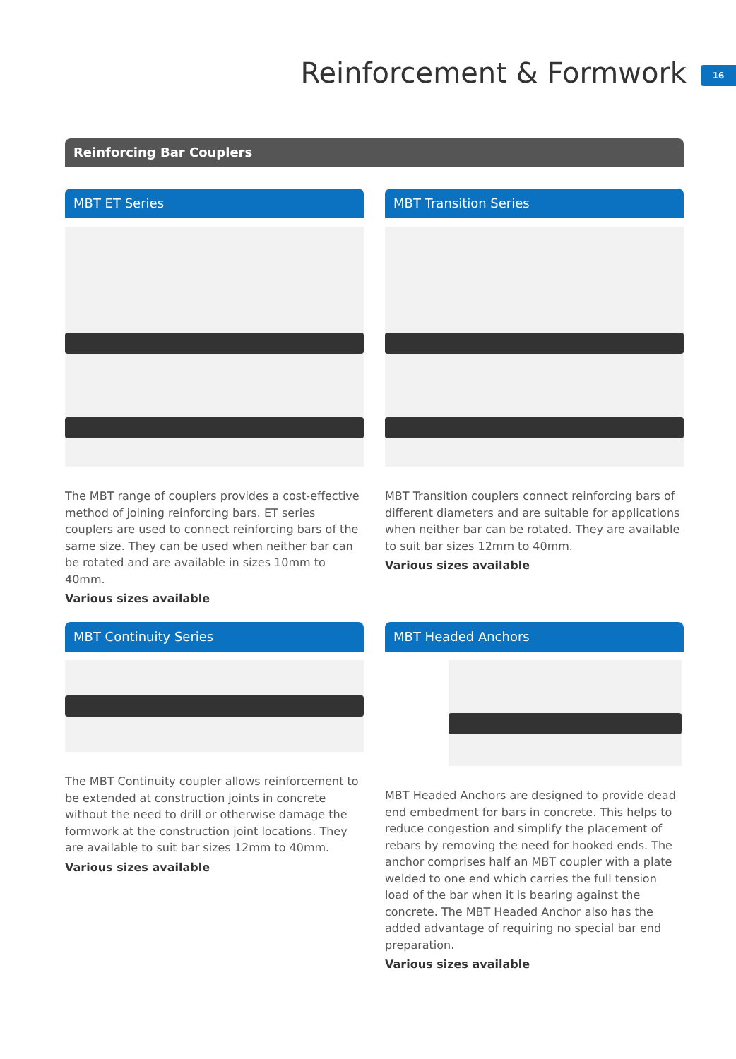Reinforcement & Formwork 16
Reinforcing Bar Couplers
MBT ET Series
The MBT range of couplers provides a cost-effective method of joining reinforcing bars. ET series couplers are used to connect reinforcing bars of the same size. They can be used when neither bar can be rotated and are available in sizes 10mm to 40mm.
Various sizes available
MBT Transition Series
MBT Transition couplers connect reinforcing bars of different diameters and are suitable for applications when neither bar can be rotated. They are available to suit bar sizes 12mm to 40mm.
Various sizes available
MBT Continuity Series
The MBT Continuity coupler allows reinforcement to be extended at construction joints in concrete without the need to drill or otherwise damage the formwork at the construction joint locations. They are available to suit bar sizes 12mm to 40mm.
Various sizes available
MBT Headed Anchors
MBT Headed Anchors are designed to provide dead end embedment for bars in concrete. This helps to reduce congestion and simplify the placement of rebars by removing the need for hooked ends. The anchor comprises half an MBT coupler with a plate welded to one end which carries the full tension load of the bar when it is bearing against the concrete. The MBT Headed Anchor also has the added advantage of requiring no special bar end preparation.
Various sizes available